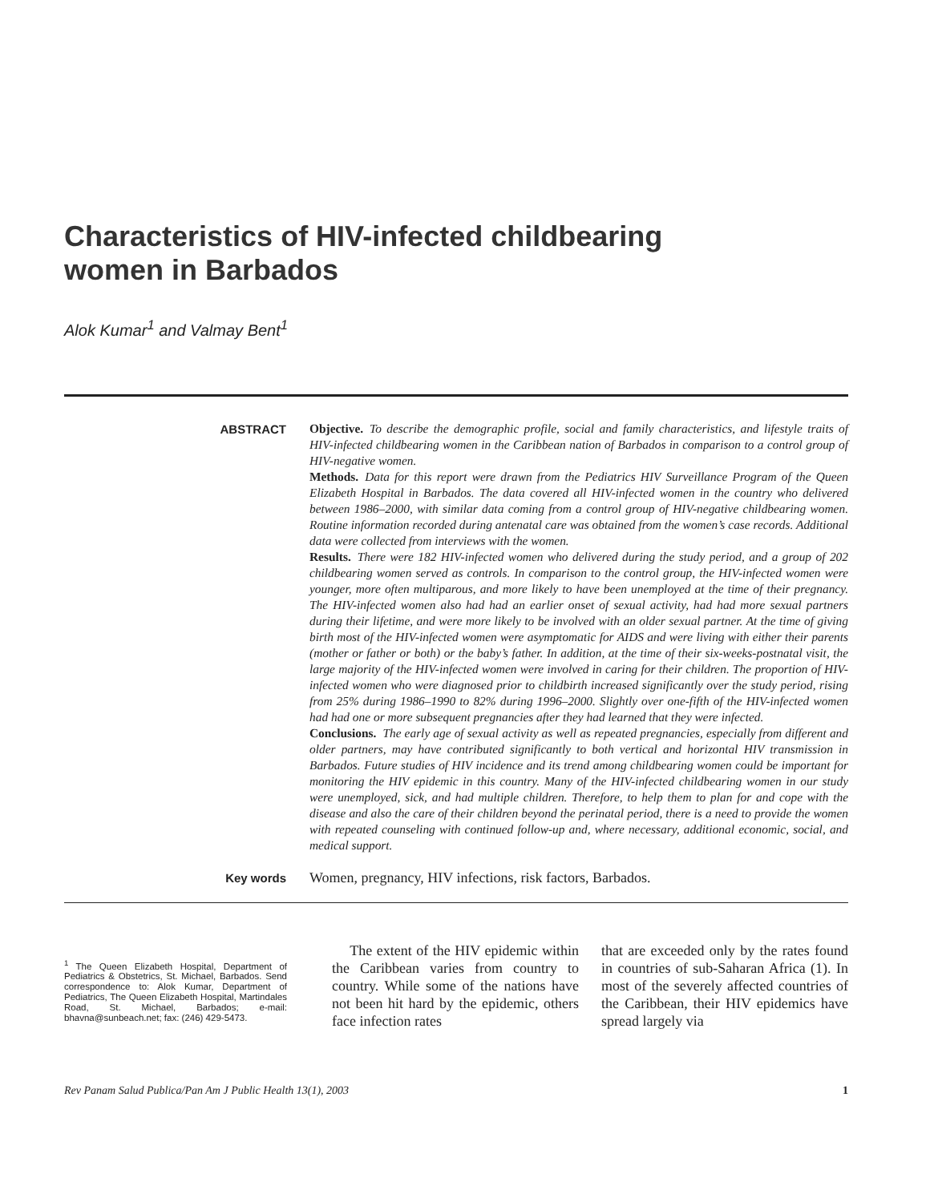Characteristics of HIV-infected childbearing
women in Barbados
Alok Kumar<sup>1</sup> and Valmay Bent<sup>1</sup>
ABSTRACT
Objective. To describe the demographic profile, social and family characteristics, and lifestyle traits of HIV-infected childbearing women in the Caribbean nation of Barbados in comparison to a control group of HIV-negative women.
Methods. Data for this report were drawn from the Pediatrics HIV Surveillance Program of the Queen Elizabeth Hospital in Barbados. The data covered all HIV-infected women in the country who delivered between 1986–2000, with similar data coming from a control group of HIV-negative childbearing women. Routine information recorded during antenatal care was obtained from the women’s case records. Additional data were collected from interviews with the women.
Results. There were 182 HIV-infected women who delivered during the study period, and a group of 202 childbearing women served as controls. In comparison to the control group, the HIV-infected women were younger, more often multiparous, and more likely to have been unemployed at the time of their pregnancy. The HIV-infected women also had had an earlier onset of sexual activity, had had more sexual partners during their lifetime, and were more likely to be involved with an older sexual partner. At the time of giving birth most of the HIV-infected women were asymptomatic for AIDS and were living with either their parents (mother or father or both) or the baby’s father. In addition, at the time of their six-weeks-postnatal visit, the large majority of the HIV-infected women were involved in caring for their children. The proportion of HIV-infected women who were diagnosed prior to childbirth increased significantly over the study period, rising from 25% during 1986–1990 to 82% during 1996–2000. Slightly over one-fifth of the HIV-infected women had had one or more subsequent pregnancies after they had learned that they were infected.
Conclusions. The early age of sexual activity as well as repeated pregnancies, especially from different and older partners, may have contributed significantly to both vertical and horizontal HIV transmission in Barbados. Future studies of HIV incidence and its trend among childbearing women could be important for monitoring the HIV epidemic in this country. Many of the HIV-infected childbearing women in our study were unemployed, sick, and had multiple children. Therefore, to help them to plan for and cope with the disease and also the care of their children beyond the perinatal period, there is a need to provide the women with repeated counseling with continued follow-up and, where necessary, additional economic, social, and medical support.
Key words
Women, pregnancy, HIV infections, risk factors, Barbados.
<sup>1</sup> The Queen Elizabeth Hospital, Department of Pediatrics & Obstetrics, St. Michael, Barbados. Send correspondence to: Alok Kumar, Department of Pediatrics, The Queen Elizabeth Hospital, Martindales Road, St. Michael, Barbados; e-mail: bhavna@sunbeach.net; fax: (246) 429-5473.
The extent of the HIV epidemic within the Caribbean varies from country to country. While some of the nations have not been hit hard by the epidemic, others face infection rates
that are exceeded only by the rates found in countries of sub-Saharan Africa (1). In most of the severely affected countries of the Caribbean, their HIV epidemics have spread largely via
Rev Panam Salud Publica/Pan Am J Public Health 13(1), 2003 1